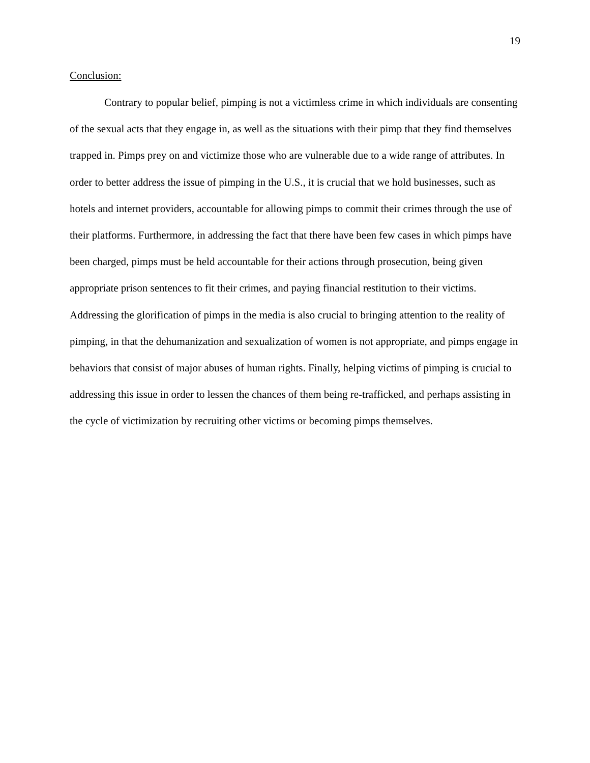19
Conclusion:
Contrary to popular belief, pimping is not a victimless crime in which individuals are consenting of the sexual acts that they engage in, as well as the situations with their pimp that they find themselves trapped in. Pimps prey on and victimize those who are vulnerable due to a wide range of attributes. In order to better address the issue of pimping in the U.S., it is crucial that we hold businesses, such as hotels and internet providers, accountable for allowing pimps to commit their crimes through the use of their platforms. Furthermore, in addressing the fact that there have been few cases in which pimps have been charged, pimps must be held accountable for their actions through prosecution, being given appropriate prison sentences to fit their crimes, and paying financial restitution to their victims. Addressing the glorification of pimps in the media is also crucial to bringing attention to the reality of pimping, in that the dehumanization and sexualization of women is not appropriate, and pimps engage in behaviors that consist of major abuses of human rights. Finally, helping victims of pimping is crucial to addressing this issue in order to lessen the chances of them being re-trafficked, and perhaps assisting in the cycle of victimization by recruiting other victims or becoming pimps themselves.